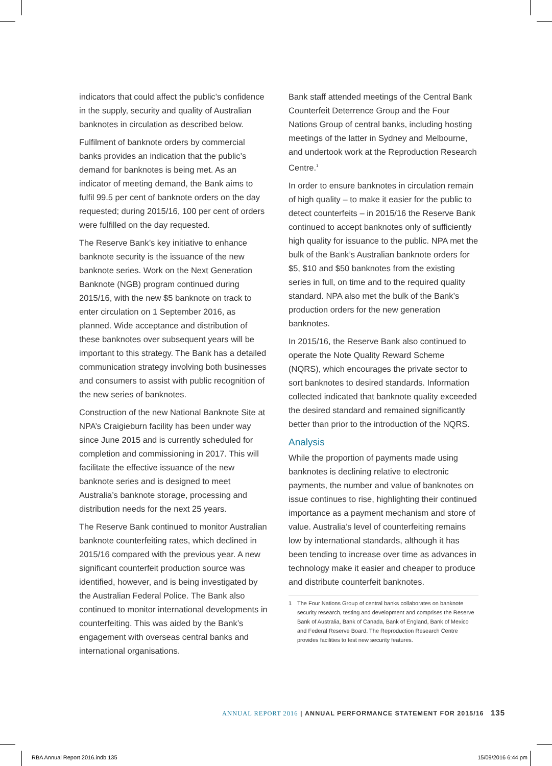indicators that could affect the public’s confidence in the supply, security and quality of Australian banknotes in circulation as described below.
Fulfilment of banknote orders by commercial banks provides an indication that the public’s demand for banknotes is being met. As an indicator of meeting demand, the Bank aims to fulfil 99.5 per cent of banknote orders on the day requested; during 2015/16, 100 per cent of orders were fulfilled on the day requested.
The Reserve Bank’s key initiative to enhance banknote security is the issuance of the new banknote series. Work on the Next Generation Banknote (NGB) program continued during 2015/16, with the new $5 banknote on track to enter circulation on 1 September 2016, as planned. Wide acceptance and distribution of these banknotes over subsequent years will be important to this strategy. The Bank has a detailed communication strategy involving both businesses and consumers to assist with public recognition of the new series of banknotes.
Construction of the new National Banknote Site at NPA’s Craigieburn facility has been under way since June 2015 and is currently scheduled for completion and commissioning in 2017. This will facilitate the effective issuance of the new banknote series and is designed to meet Australia’s banknote storage, processing and distribution needs for the next 25 years.
The Reserve Bank continued to monitor Australian banknote counterfeiting rates, which declined in 2015/16 compared with the previous year. A new significant counterfeit production source was identified, however, and is being investigated by the Australian Federal Police. The Bank also continued to monitor international developments in counterfeiting. This was aided by the Bank’s engagement with overseas central banks and international organisations.
Bank staff attended meetings of the Central Bank Counterfeit Deterrence Group and the Four Nations Group of central banks, including hosting meetings of the latter in Sydney and Melbourne, and undertook work at the Reproduction Research Centre.<sup>1</sup>
In order to ensure banknotes in circulation remain of high quality – to make it easier for the public to detect counterfeits – in 2015/16 the Reserve Bank continued to accept banknotes only of sufficiently high quality for issuance to the public. NPA met the bulk of the Bank’s Australian banknote orders for $5, $10 and $50 banknotes from the existing series in full, on time and to the required quality standard. NPA also met the bulk of the Bank’s production orders for the new generation banknotes.
In 2015/16, the Reserve Bank also continued to operate the Note Quality Reward Scheme (NQRS), which encourages the private sector to sort banknotes to desired standards. Information collected indicated that banknote quality exceeded the desired standard and remained significantly better than prior to the introduction of the NQRS.
Analysis
While the proportion of payments made using banknotes is declining relative to electronic payments, the number and value of banknotes on issue continues to rise, highlighting their continued importance as a payment mechanism and store of value. Australia’s level of counterfeiting remains low by international standards, although it has been tending to increase over time as advances in technology make it easier and cheaper to produce and distribute counterfeit banknotes.
1 The Four Nations Group of central banks collaborates on banknote security research, testing and development and comprises the Reserve Bank of Australia, Bank of Canada, Bank of England, Bank of Mexico and Federal Reserve Board. The Reproduction Research Centre provides facilities to test new security features.
ANNUAL REPORT 2016 | ANNUAL PERFORMANCE STATEMENT FOR 2015/16 135
RBA Annual Report 2016.indb 135 15/09/2016 6:44 pm